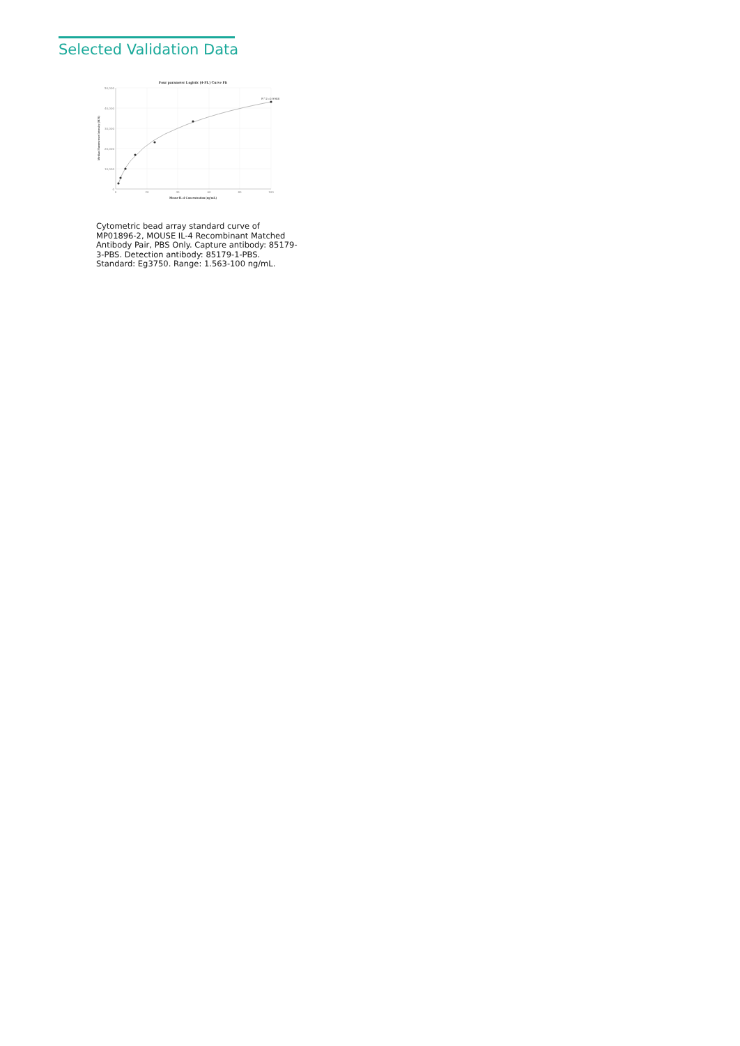Selected Validation Data
Four parameter Logistic (4-PL) Curve Fit
50,000
40,000
30,000
20,000
10,000
0
0
20
40
60
80
100
R^2=0.9988
Mouse IL-4 Concentration (ng/mL)
Median Fluorescence Intensity (MFI)
Cytometric bead array standard curve of MP01896-2, MOUSE IL-4 Recombinant Matched Antibody Pair, PBS Only. Capture antibody: 85179-3-PBS. Detection antibody: 85179-1-PBS. Standard: Eg3750. Range: 1.563-100 ng/mL.